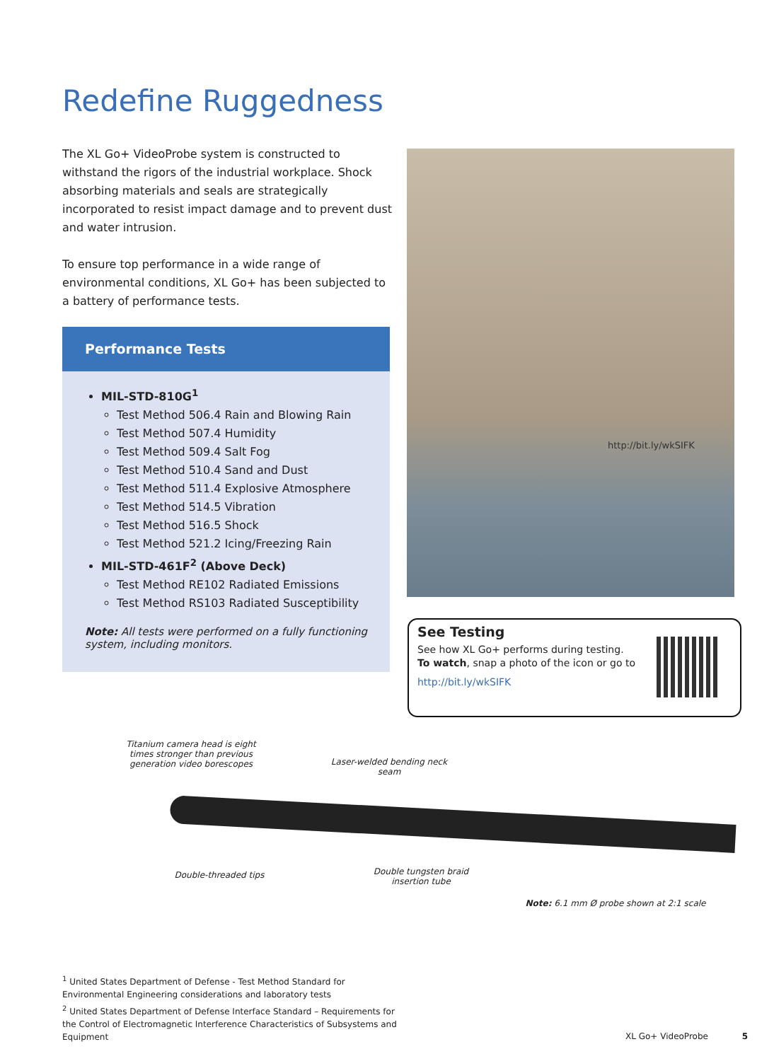Redefine Ruggedness
The XL Go+ VideoProbe system is constructed to withstand the rigors of the industrial workplace. Shock absorbing materials and seals are strategically incorporated to resist impact damage and to prevent dust and water intrusion.
To ensure top performance in a wide range of environmental conditions, XL Go+ has been subjected to a battery of performance tests.
Performance Tests
MIL-STD-810G<sup>1</sup>
Test Method 506.4 Rain and Blowing Rain
Test Method 507.4 Humidity
Test Method 509.4 Salt Fog
Test Method 510.4 Sand and Dust
Test Method 511.4 Explosive Atmosphere
Test Method 514.5 Vibration
Test Method 516.5 Shock
Test Method 521.2 Icing/Freezing Rain
MIL-STD-461F<sup>2</sup> (Above Deck)
Test Method RE102 Radiated Emissions
Test Method RS103 Radiated Susceptibility
Note: All tests were performed on a fully functioning system, including monitors.
http://bit.ly/wkSIFK
See Testing
See how XL Go+ performs during testing.
To watch, snap a photo of the icon or go to
http://bit.ly/wkSIFK
Titanium camera head is eight times stronger than previous generation video borescopes
Laser-welded bending neck seam
Double-threaded tips
Double tungsten braid insertion tube
Note: 6.1 mm Ø probe shown at 2:1 scale
<sup>1</sup> United States Department of Defense - Test Method Standard for Environmental Engineering considerations and laboratory tests
<sup>2</sup> United States Department of Defense Interface Standard – Requirements for the Control of Electromagnetic Interference Characteristics of Subsystems and Equipment
XL Go+ VideoProbe 5